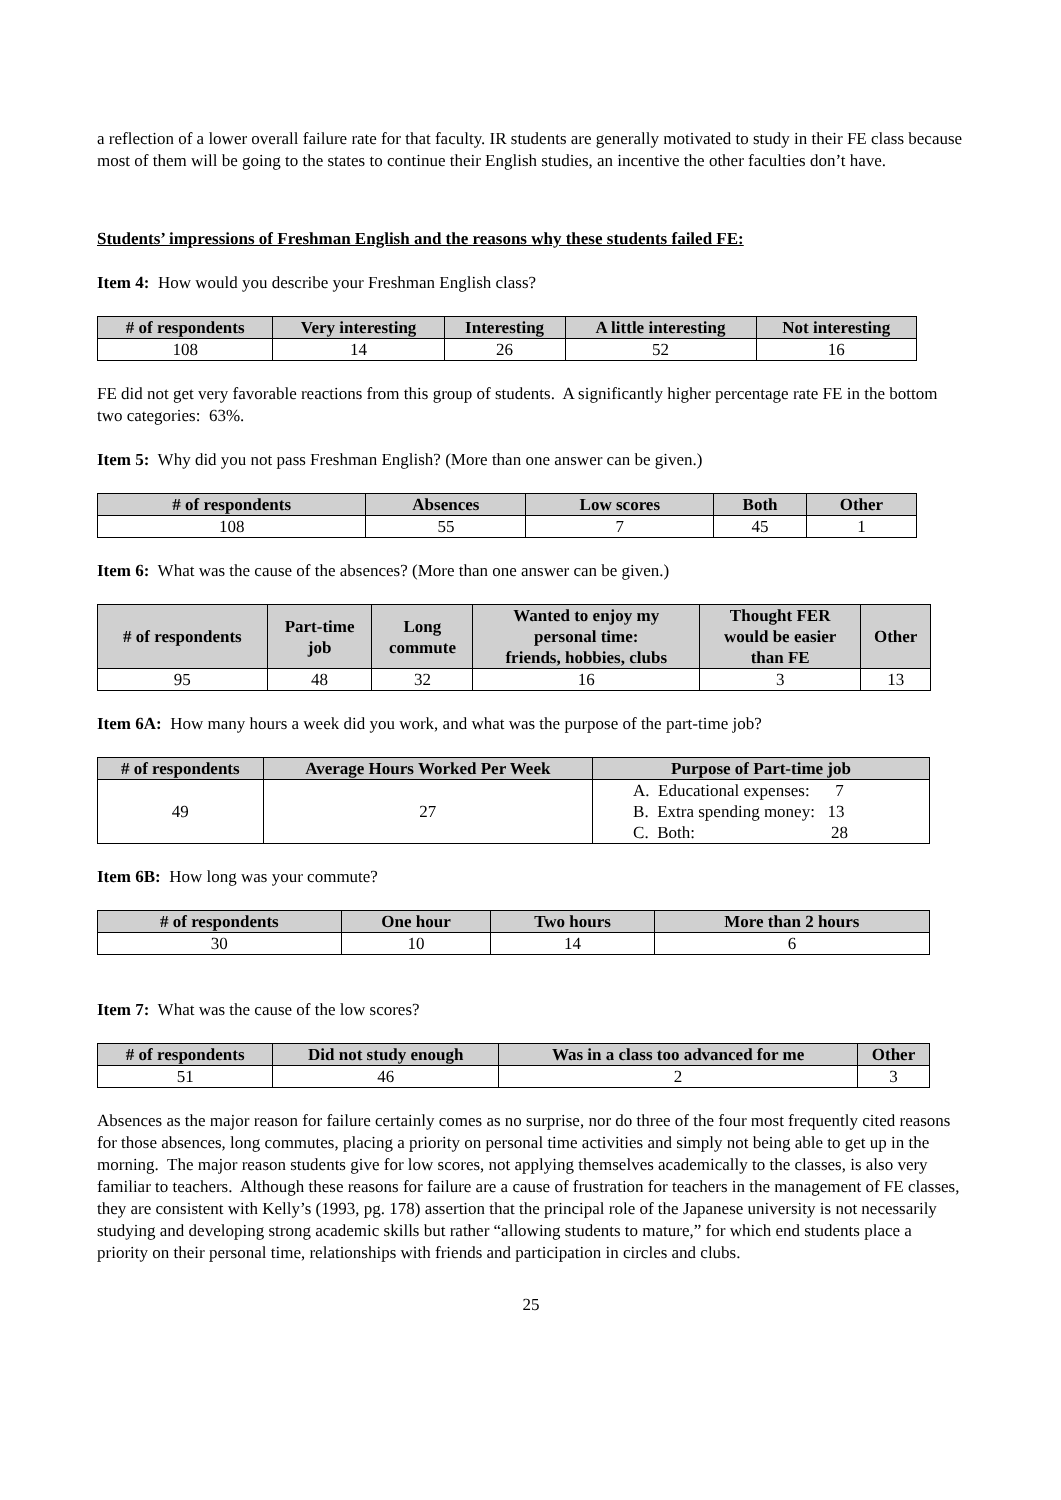a reflection of a lower overall failure rate for that faculty. IR students are generally motivated to study in their FE class because most of them will be going to the states to continue their English studies, an incentive the other faculties don’t have.
Students’ impressions of Freshman English and the reasons why these students failed FE:
Item 4: How would you describe your Freshman English class?
| # of respondents | Very interesting | Interesting | A little interesting | Not interesting |
| --- | --- | --- | --- | --- |
| 108 | 14 | 26 | 52 | 16 |
FE did not get very favorable reactions from this group of students. A significantly higher percentage rate FE in the bottom two categories: 63%.
Item 5: Why did you not pass Freshman English? (More than one answer can be given.)
| # of respondents | Absences | Low scores | Both | Other |
| --- | --- | --- | --- | --- |
| 108 | 55 | 7 | 45 | 1 |
Item 6: What was the cause of the absences? (More than one answer can be given.)
| # of respondents | Part-time job | Long commute | Wanted to enjoy my personal time: friends, hobbies, clubs | Thought FER would be easier than FE | Other |
| --- | --- | --- | --- | --- | --- |
| 95 | 48 | 32 | 16 | 3 | 13 |
Item 6A: How many hours a week did you work, and what was the purpose of the part-time job?
| # of respondents | Average Hours Worked Per Week | Purpose of Part-time job |
| --- | --- | --- |
| 49 | 27 | A. Educational expenses: 7 B. Extra spending money: 13 C. Both: 28 |
Item 6B: How long was your commute?
| # of respondents | One hour | Two hours | More than 2 hours |
| --- | --- | --- | --- |
| 30 | 10 | 14 | 6 |
Item 7: What was the cause of the low scores?
| # of respondents | Did not study enough | Was in a class too advanced for me | Other |
| --- | --- | --- | --- |
| 51 | 46 | 2 | 3 |
Absences as the major reason for failure certainly comes as no surprise, nor do three of the four most frequently cited reasons for those absences, long commutes, placing a priority on personal time activities and simply not being able to get up in the morning. The major reason students give for low scores, not applying themselves academically to the classes, is also very familiar to teachers. Although these reasons for failure are a cause of frustration for teachers in the management of FE classes, they are consistent with Kelly’s (1993, pg. 178) assertion that the principal role of the Japanese university is not necessarily studying and developing strong academic skills but rather “allowing students to mature,” for which end students place a priority on their personal time, relationships with friends and participation in circles and clubs.
25